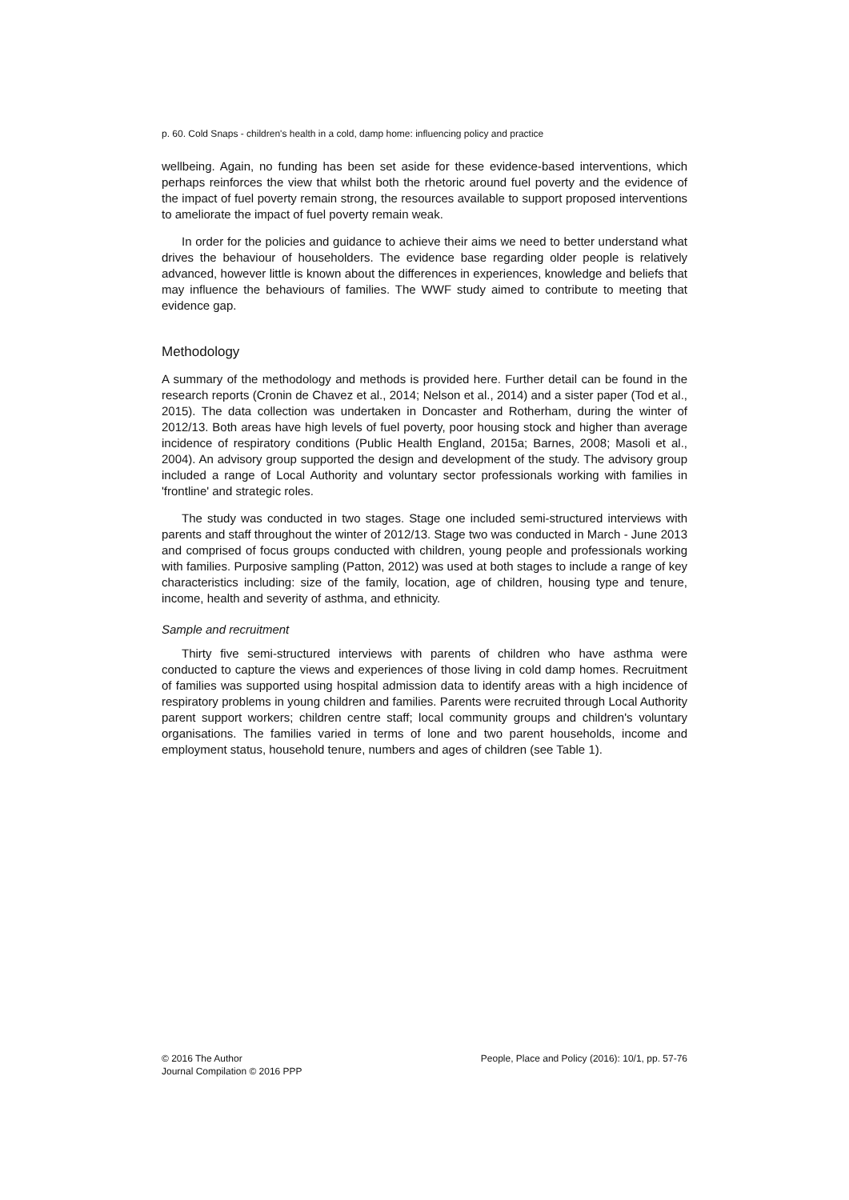p. 60. Cold Snaps - children's health in a cold, damp home: influencing policy and practice
wellbeing. Again, no funding has been set aside for these evidence-based interventions, which perhaps reinforces the view that whilst both the rhetoric around fuel poverty and the evidence of the impact of fuel poverty remain strong, the resources available to support proposed interventions to ameliorate the impact of fuel poverty remain weak.
In order for the policies and guidance to achieve their aims we need to better understand what drives the behaviour of householders. The evidence base regarding older people is relatively advanced, however little is known about the differences in experiences, knowledge and beliefs that may influence the behaviours of families. The WWF study aimed to contribute to meeting that evidence gap.
Methodology
A summary of the methodology and methods is provided here. Further detail can be found in the research reports (Cronin de Chavez et al., 2014; Nelson et al., 2014) and a sister paper (Tod et al., 2015). The data collection was undertaken in Doncaster and Rotherham, during the winter of 2012/13. Both areas have high levels of fuel poverty, poor housing stock and higher than average incidence of respiratory conditions (Public Health England, 2015a; Barnes, 2008; Masoli et al., 2004). An advisory group supported the design and development of the study. The advisory group included a range of Local Authority and voluntary sector professionals working with families in 'frontline' and strategic roles.
The study was conducted in two stages. Stage one included semi-structured interviews with parents and staff throughout the winter of 2012/13. Stage two was conducted in March - June 2013 and comprised of focus groups conducted with children, young people and professionals working with families. Purposive sampling (Patton, 2012) was used at both stages to include a range of key characteristics including: size of the family, location, age of children, housing type and tenure, income, health and severity of asthma, and ethnicity.
Sample and recruitment
Thirty five semi-structured interviews with parents of children who have asthma were conducted to capture the views and experiences of those living in cold damp homes. Recruitment of families was supported using hospital admission data to identify areas with a high incidence of respiratory problems in young children and families. Parents were recruited through Local Authority parent support workers; children centre staff; local community groups and children's voluntary organisations. The families varied in terms of lone and two parent households, income and employment status, household tenure, numbers and ages of children (see Table 1).
© 2016 The Author
Journal Compilation © 2016 PPP
People, Place and Policy (2016): 10/1, pp. 57-76